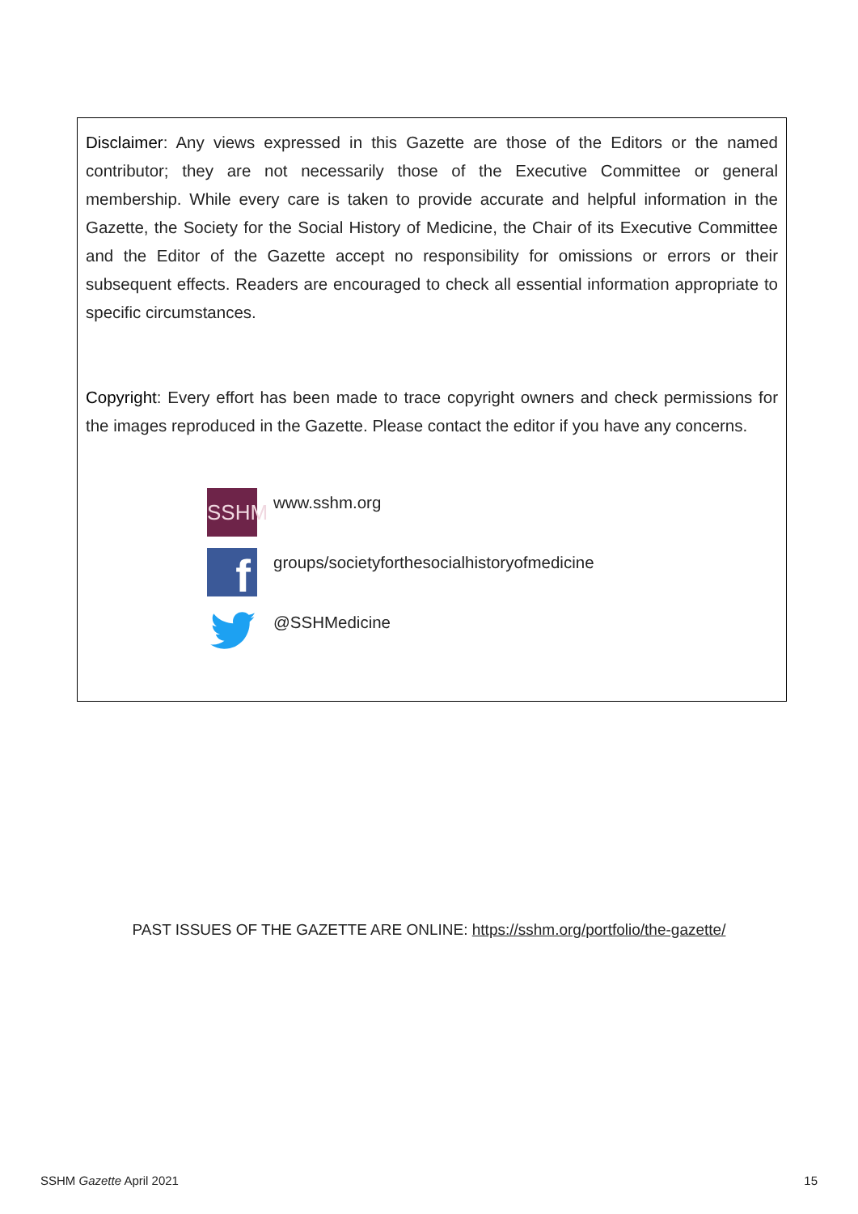Disclaimer: Any views expressed in this Gazette are those of the Editors or the named contributor; they are not necessarily those of the Executive Committee or general membership. While every care is taken to provide accurate and helpful information in the Gazette, the Society for the Social History of Medicine, the Chair of its Executive Committee and the Editor of the Gazette accept no responsibility for omissions or errors or their subsequent effects. Readers are encouraged to check all essential information appropriate to specific circumstances.
Copyright: Every effort has been made to trace copyright owners and check permissions for the images reproduced in the Gazette. Please contact the editor if you have any concerns.
SSHM
www.sshm.org
f
groups/societyforthesocialhistoryofmedicine
@SSHMedicine
PAST ISSUES OF THE GAZETTE ARE ONLINE: https://sshm.org/portfolio/the-gazette/
SSHM Gazette April 2021 15